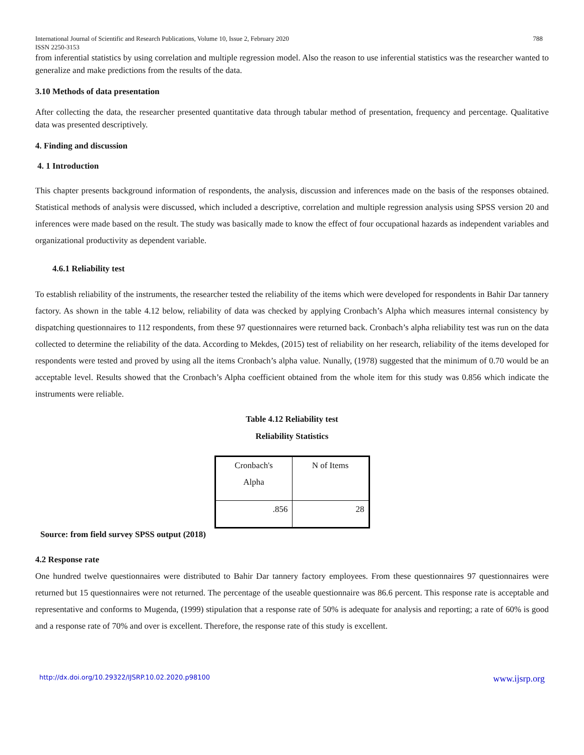International Journal of Scientific and Research Publications, Volume 10, Issue 2, February 2020
ISSN 2250-3153 788
from inferential statistics by using correlation and multiple regression model. Also the reason to use inferential statistics was the researcher wanted to generalize and make predictions from the results of the data.
3.10 Methods of data presentation
After collecting the data, the researcher presented quantitative data through tabular method of presentation, frequency and percentage. Qualitative data was presented descriptively.
4. Finding and discussion
4. 1 Introduction
This chapter presents background information of respondents, the analysis, discussion and inferences made on the basis of the responses obtained. Statistical methods of analysis were discussed, which included a descriptive, correlation and multiple regression analysis using SPSS version 20 and inferences were made based on the result. The study was basically made to know the effect of four occupational hazards as independent variables and organizational productivity as dependent variable.
4.6.1 Reliability test
To establish reliability of the instruments, the researcher tested the reliability of the items which were developed for respondents in Bahir Dar tannery factory. As shown in the table 4.12 below, reliability of data was checked by applying Cronbach’s Alpha which measures internal consistency by dispatching questionnaires to 112 respondents, from these 97 questionnaires were returned back. Cronbach’s alpha reliability test was run on the data collected to determine the reliability of the data. According to Mekdes, (2015) test of reliability on her research, reliability of the items developed for respondents were tested and proved by using all the items Cronbach’s alpha value. Nunally, (1978) suggested that the minimum of 0.70 would be an acceptable level. Results showed that the Cronbach’s Alpha coefficient obtained from the whole item for this study was 0.856 which indicate the instruments were reliable.
Table 4.12 Reliability test
Reliability Statistics
| Cronbach's Alpha | N of Items |
| .856 | 28 |
Source: from field survey SPSS output (2018)
4.2 Response rate
One hundred twelve questionnaires were distributed to Bahir Dar tannery factory employees. From these questionnaires 97 questionnaires were returned but 15 questionnaires were not returned. The percentage of the useable questionnaire was 86.6 percent. This response rate is acceptable and representative and conforms to Mugenda, (1999) stipulation that a response rate of 50% is adequate for analysis and reporting; a rate of 60% is good and a response rate of 70% and over is excellent. Therefore, the response rate of this study is excellent.
http://dx.doi.org/10.29322/IJSRP.10.02.2020.p98100 www.ijsrp.org